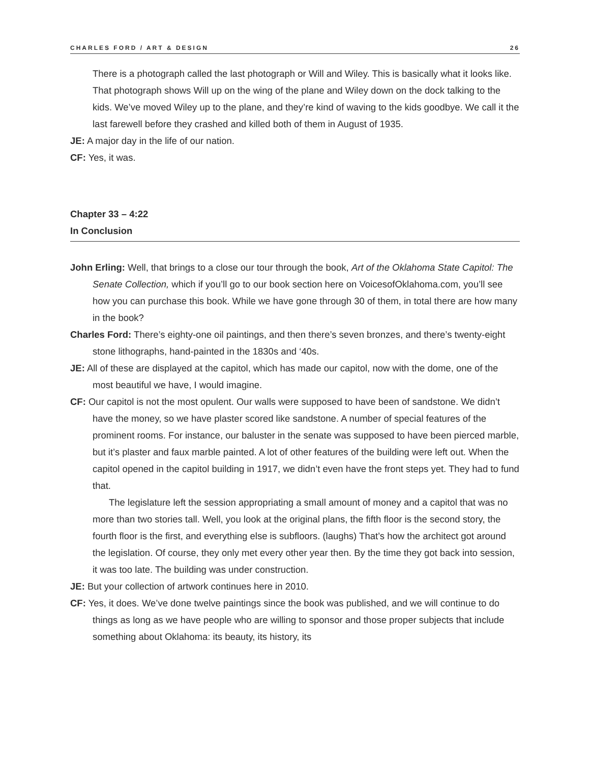CHARLES FORD / ART & DESIGN 26
There is a photograph called the last photograph or Will and Wiley. This is basically what it looks like. That photograph shows Will up on the wing of the plane and Wiley down on the dock talking to the kids. We’ve moved Wiley up to the plane, and they’re kind of waving to the kids goodbye. We call it the last farewell before they crashed and killed both of them in August of 1935.
JE: A major day in the life of our nation.
CF: Yes, it was.
Chapter 33 – 4:22
In Conclusion
John Erling: Well, that brings to a close our tour through the book, Art of the Oklahoma State Capitol: The Senate Collection, which if you’ll go to our book section here on VoicesofOklahoma.com, you’ll see how you can purchase this book. While we have gone through 30 of them, in total there are how many in the book?
Charles Ford: There’s eighty-one oil paintings, and then there’s seven bronzes, and there’s twenty-eight stone lithographs, hand-painted in the 1830s and ‘40s.
JE: All of these are displayed at the capitol, which has made our capitol, now with the dome, one of the most beautiful we have, I would imagine.
CF: Our capitol is not the most opulent. Our walls were supposed to have been of sandstone. We didn’t have the money, so we have plaster scored like sandstone. A number of special features of the prominent rooms. For instance, our baluster in the senate was supposed to have been pierced marble, but it’s plaster and faux marble painted. A lot of other features of the building were left out. When the capitol opened in the capitol building in 1917, we didn’t even have the front steps yet. They had to fund that.
The legislature left the session appropriating a small amount of money and a capitol that was no more than two stories tall. Well, you look at the original plans, the fifth floor is the second story, the fourth floor is the first, and everything else is subfloors. (laughs) That’s how the architect got around the legislation. Of course, they only met every other year then. By the time they got back into session, it was too late. The building was under construction.
JE: But your collection of artwork continues here in 2010.
CF: Yes, it does. We’ve done twelve paintings since the book was published, and we will continue to do things as long as we have people who are willing to sponsor and those proper subjects that include something about Oklahoma: its beauty, its history, its